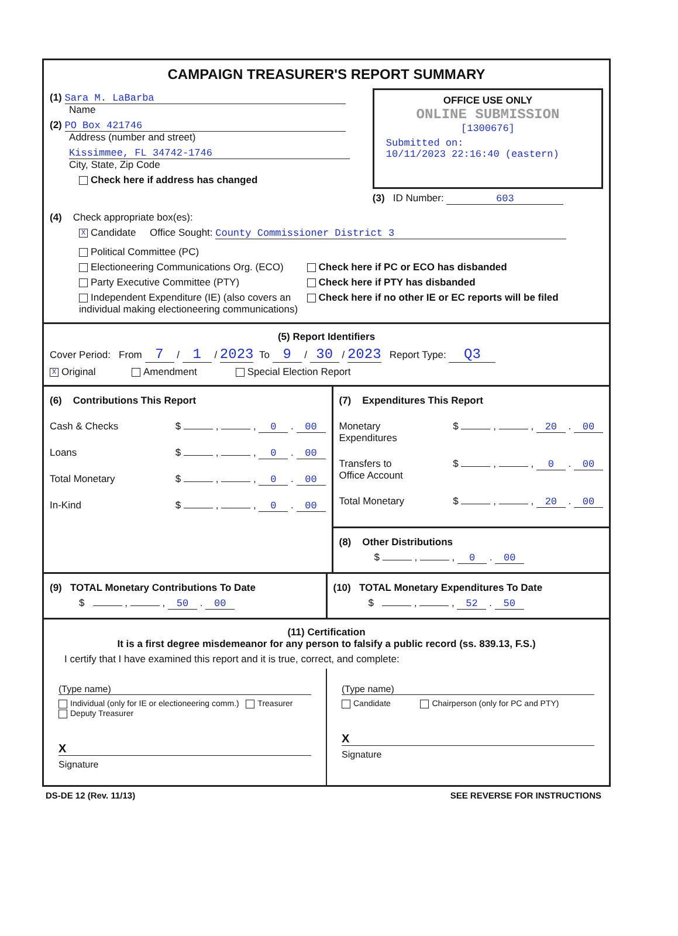CAMPAIGN TREASURER'S REPORT SUMMARY
(1) Sara M. LaBarba
Name
(2) PO Box 421746
Address (number and street)
Kissimmee, FL 34742-1746
City, State, Zip Code
Check here if address has changed
OFFICE USE ONLY
ONLINE SUBMISSION
[1300676]
Submitted on:
10/11/2023 22:16:40 (eastern)
(3) ID Number: 603
(4) Check appropriate box(es):
X Candidate Office Sought: County Commissioner District 3
Political Committee (PC)
Electioneering Communications Org. (ECO)
Party Executive Committee (PTY)
Independent Expenditure (IE) (also covers an individual making electioneering communications)
Check here if PC or ECO has disbanded
Check here if PTY has disbanded
Check here if no other IE or EC reports will be filed
(5) Report Identifiers
Cover Period: From 7 / 1 / 2023 To 9 / 30 / 2023 Report Type: Q3
X Original Amendment Special Election Report
(6) Contributions This Report
Cash & Checks $ , , 0 . 00
Loans $ , , 0 . 00
Total Monetary $ , , 0 . 00
In-Kind $ , , 0 . 00
(7) Expenditures This Report
Monetary
Expenditures $ , , 20 . 00
Transfers to
Office Account $ , , 0 . 00
Total Monetary $ , , 20 . 00
(8) Other Distributions
$ , , 0 . 00
(9) TOTAL Monetary Contributions To Date
$ , , 50 . 00
(10) TOTAL Monetary Expenditures To Date
$ , , 52 . 50
(11) Certification
It is a first degree misdemeanor for any person to falsify a public record (ss. 839.13, F.S.)
I certify that I have examined this report and it is true, correct, and complete:
(Type name)
Individual (only for IE or electioneering comm.) Treasurer Deputy Treasurer
X
Signature
(Type name)
Candidate Chairperson (only for PC and PTY)
X
Signature
DS-DE 12 (Rev. 11/13) SEE REVERSE FOR INSTRUCTIONS